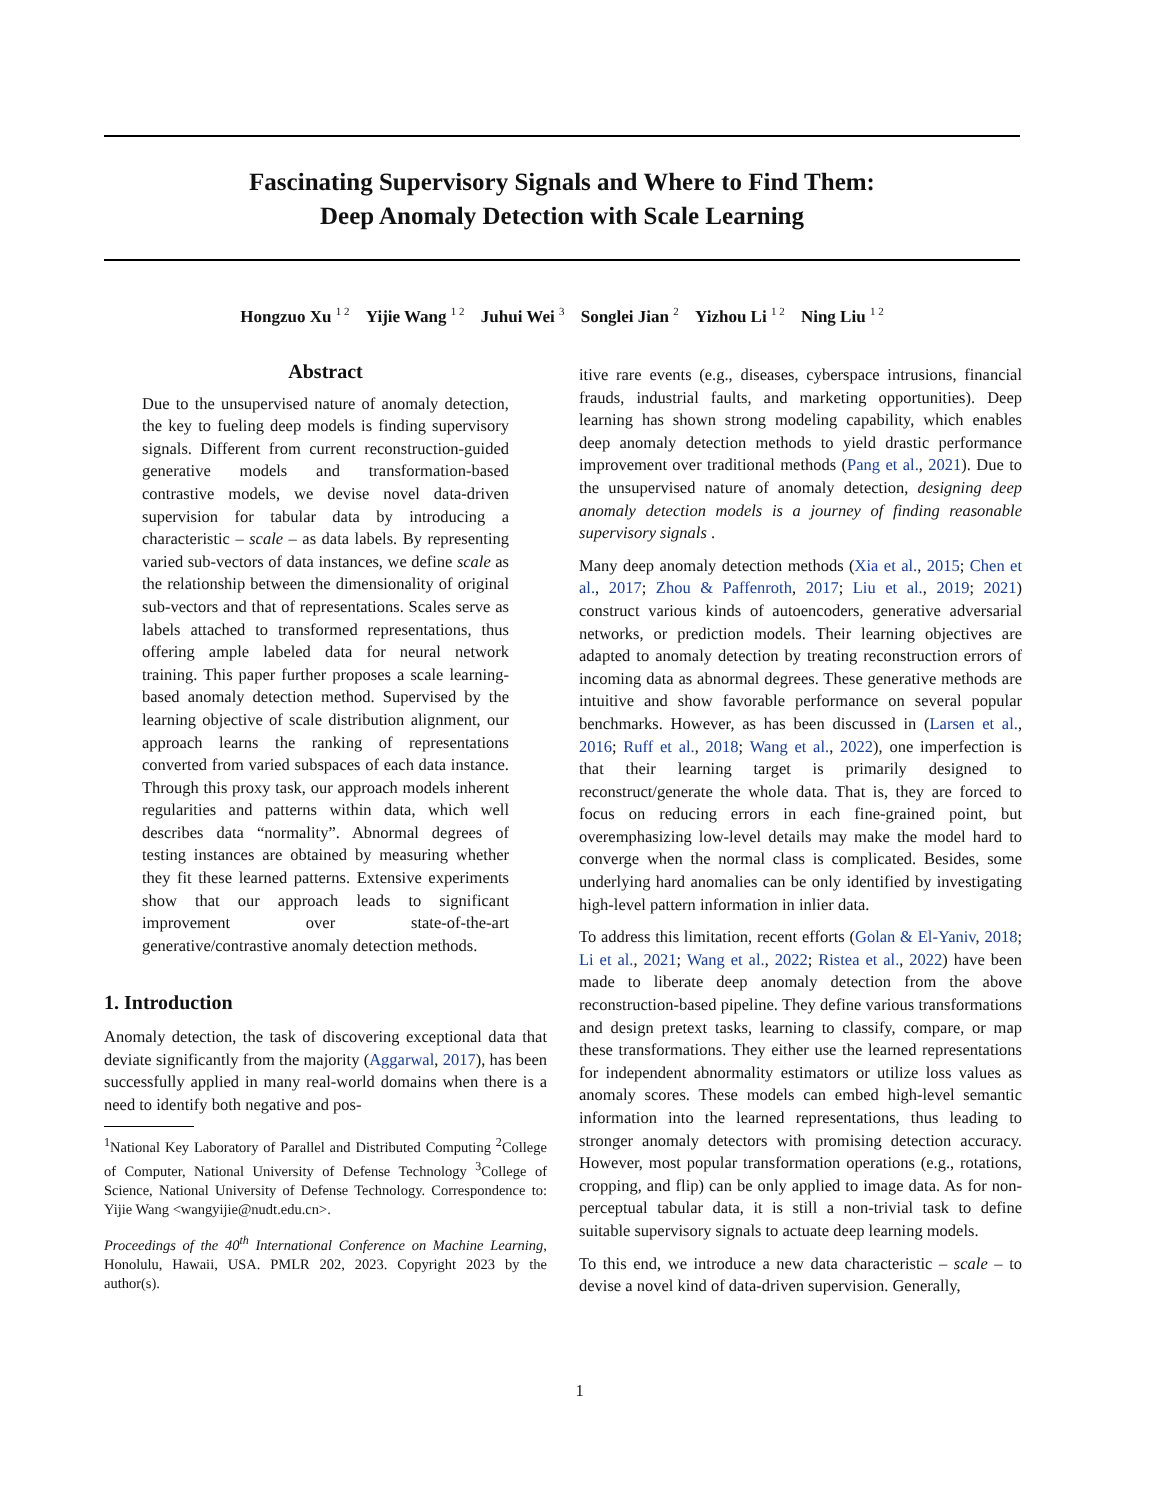Fascinating Supervisory Signals and Where to Find Them:
Deep Anomaly Detection with Scale Learning
Hongzuo Xu <sup>1 2</sup> Yijie Wang <sup>1 2</sup> Juhui Wei <sup>3</sup> Songlei Jian <sup>2</sup> Yizhou Li <sup>1 2</sup> Ning Liu <sup>1 2</sup>
Abstract
Due to the unsupervised nature of anomaly detection, the key to fueling deep models is finding supervisory signals. Different from current reconstruction-guided generative models and transformation-based contrastive models, we devise novel data-driven supervision for tabular data by introducing a characteristic – scale – as data labels. By representing varied sub-vectors of data instances, we define scale as the relationship between the dimensionality of original sub-vectors and that of representations. Scales serve as labels attached to transformed representations, thus offering ample labeled data for neural network training. This paper further proposes a scale learning-based anomaly detection method. Supervised by the learning objective of scale distribution alignment, our approach learns the ranking of representations converted from varied subspaces of each data instance. Through this proxy task, our approach models inherent regularities and patterns within data, which well describes data “normality”. Abnormal degrees of testing instances are obtained by measuring whether they fit these learned patterns. Extensive experiments show that our approach leads to significant improvement over state-of-the-art generative/contrastive anomaly detection methods.
1. Introduction
Anomaly detection, the task of discovering exceptional data that deviate significantly from the majority (Aggarwal, 2017), has been successfully applied in many real-world domains when there is a need to identify both negative and pos-
<sup>1</sup> National Key Laboratory of Parallel and Distributed Computing <sup>2</sup>College of Computer, National University of Defense Technology <sup>3</sup>College of Science, National University of Defense Technology. Correspondence to: Yijie Wang <wangyijie@nudt.edu.cn>.
Proceedings of the 40<sup>th</sup> International Conference on Machine Learning, Honolulu, Hawaii, USA. PMLR 202, 2023. Copyright 2023 by the author(s).
itive rare events (e.g., diseases, cyberspace intrusions, financial frauds, industrial faults, and marketing opportunities). Deep learning has shown strong modeling capability, which enables deep anomaly detection methods to yield drastic performance improvement over traditional methods (Pang et al., 2021). Due to the unsupervised nature of anomaly detection, designing deep anomaly detection models is a journey of finding reasonable supervisory signals .
Many deep anomaly detection methods (Xia et al., 2015; Chen et al., 2017; Zhou & Paffenroth, 2017; Liu et al., 2019; 2021) construct various kinds of autoencoders, generative adversarial networks, or prediction models. Their learning objectives are adapted to anomaly detection by treating reconstruction errors of incoming data as abnormal degrees. These generative methods are intuitive and show favorable performance on several popular benchmarks. However, as has been discussed in (Larsen et al., 2016; Ruff et al., 2018; Wang et al., 2022), one imperfection is that their learning target is primarily designed to reconstruct/generate the whole data. That is, they are forced to focus on reducing errors in each fine-grained point, but overemphasizing low-level details may make the model hard to converge when the normal class is complicated. Besides, some underlying hard anomalies can be only identified by investigating high-level pattern information in inlier data.
To address this limitation, recent efforts (Golan & El-Yaniv, 2018; Li et al., 2021; Wang et al., 2022; Ristea et al., 2022) have been made to liberate deep anomaly detection from the above reconstruction-based pipeline. They define various transformations and design pretext tasks, learning to classify, compare, or map these transformations. They either use the learned representations for independent abnormality estimators or utilize loss values as anomaly scores. These models can embed high-level semantic information into the learned representations, thus leading to stronger anomaly detectors with promising detection accuracy. However, most popular transformation operations (e.g., rotations, cropping, and flip) can be only applied to image data. As for non-perceptual tabular data, it is still a non-trivial task to define suitable supervisory signals to actuate deep learning models.
To this end, we introduce a new data characteristic – scale – to devise a novel kind of data-driven supervision. Generally,
1